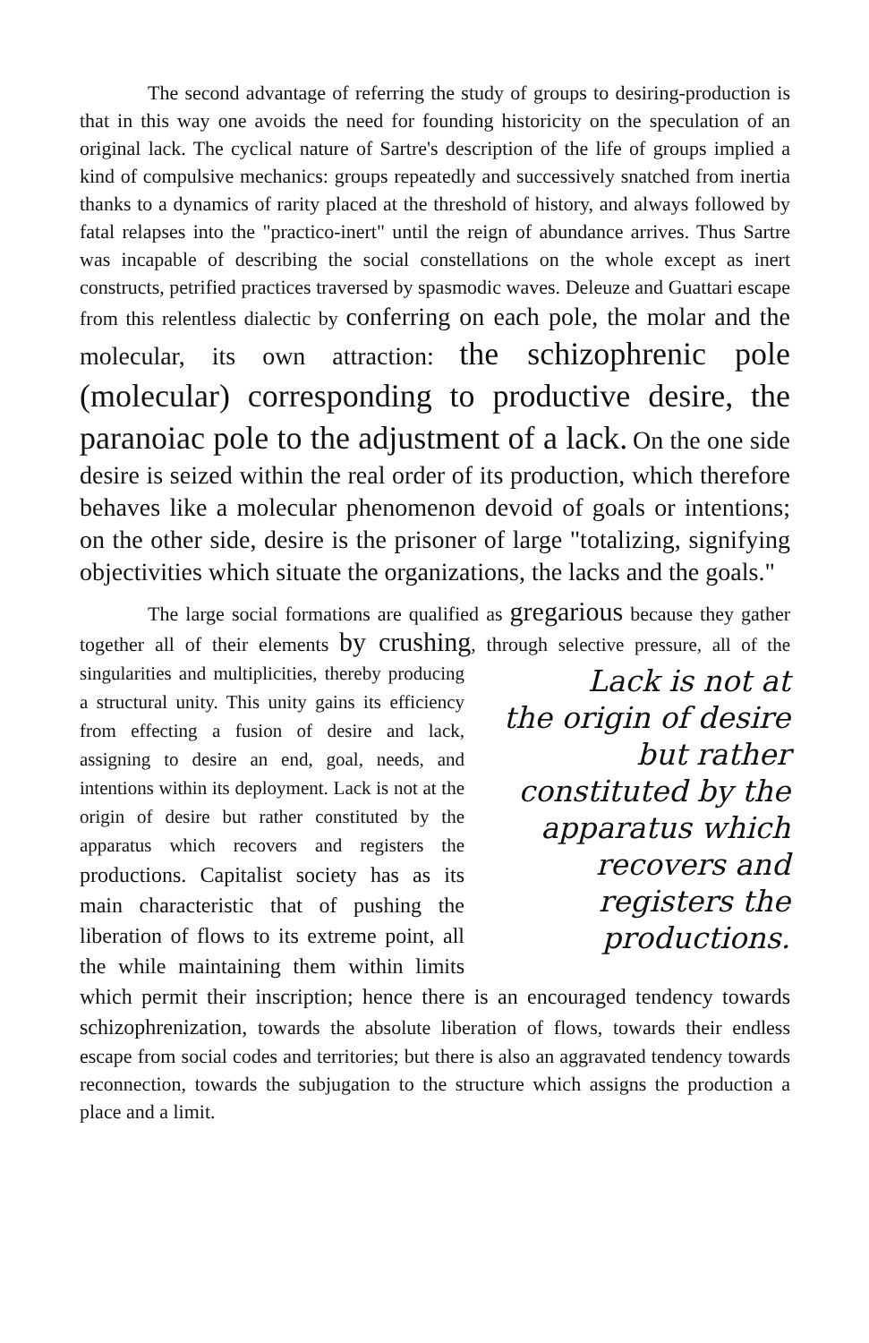The second advantage of referring the study of groups to desiring-production is that in this way one avoids the need for founding historicity on the speculation of an original lack. The cyclical nature of Sartre's description of the life of groups implied a kind of compulsive mechanics: groups repeatedly and successively snatched from inertia thanks to a dynamics of rarity placed at the threshold of history, and always followed by fatal relapses into the "practico-inert" until the reign of abundance arrives. Thus Sartre was incapable of describing the social constellations on the whole except as inert constructs, petrified practices traversed by spasmodic waves. Deleuze and Guattari escape from this relentless dialectic by conferring on each pole, the molar and the molecular, its own attraction: the schizophrenic pole (molecular) corresponding to productive desire, the paranoiac pole to the adjustment of a lack. On the one side desire is seized within the real order of its production, which therefore behaves like a molecular phenomenon devoid of goals or intentions; on the other side, desire is the prisoner of large "totalizing, signifying objectivities which situate the organizations, the lacks and the goals."
The large social formations are qualified as gregarious because they gather together all of their elements by crushing, through Lack is not at the origin of desire but rather constituted by the apparatus which recovers and registers the productions. selective pressure, all of the singularities and multiplicities, thereby producing a structural unity. This unity gains its efficiency from effecting a fusion of desire and lack, assigning to desire an end, goal, needs, and intentions within its deployment. Lack is not at the origin of desire but rather constituted by the apparatus which recovers and registers the productions. Capitalist society has as its main characteristic that of pushing the liberation of flows to its extreme point, all the while maintaining them within limits which permit their inscription; hence there is an encouraged tendency towards schizophrenization, towards the absolute liberation of flows, towards their endless escape from social codes and territories; but there is also an aggravated tendency towards reconnection, towards the subjugation to the structure which assigns the production a place and a limit.